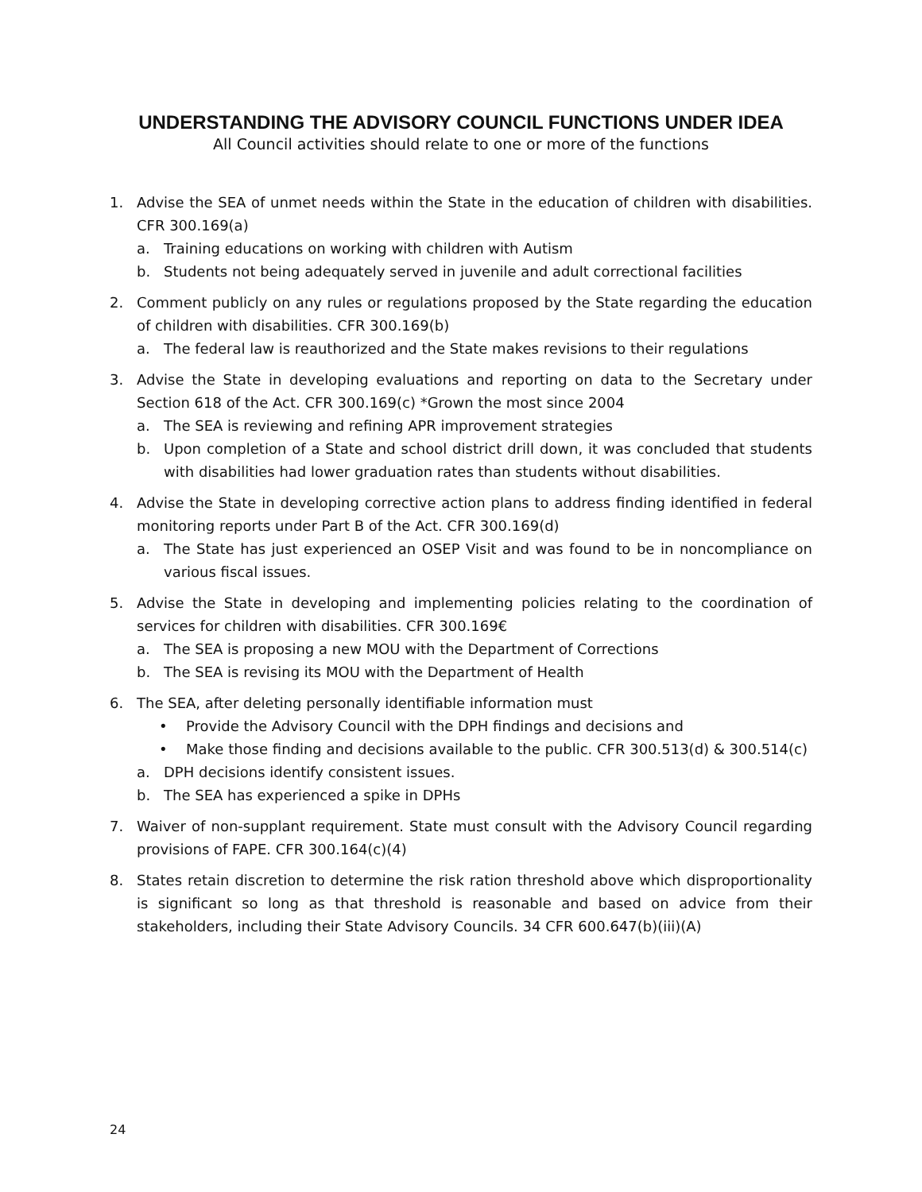UNDERSTANDING THE ADVISORY COUNCIL FUNCTIONS UNDER IDEA
All Council activities should relate to one or more of the functions
1. Advise the SEA of unmet needs within the State in the education of children with disabilities. CFR 300.169(a)
a. Training educations on working with children with Autism
b. Students not being adequately served in juvenile and adult correctional facilities
2. Comment publicly on any rules or regulations proposed by the State regarding the education of children with disabilities. CFR 300.169(b)
a. The federal law is reauthorized and the State makes revisions to their regulations
3. Advise the State in developing evaluations and reporting on data to the Secretary under Section 618 of the Act. CFR 300.169(c) *Grown the most since 2004
a. The SEA is reviewing and refining APR improvement strategies
b. Upon completion of a State and school district drill down, it was concluded that students with disabilities had lower graduation rates than students without disabilities.
4. Advise the State in developing corrective action plans to address finding identified in federal monitoring reports under Part B of the Act. CFR 300.169(d)
a. The State has just experienced an OSEP Visit and was found to be in noncompliance on various fiscal issues.
5. Advise the State in developing and implementing policies relating to the coordination of services for children with disabilities. CFR 300.169€
a. The SEA is proposing a new MOU with the Department of Corrections
b. The SEA is revising its MOU with the Department of Health
6. The SEA, after deleting personally identifiable information must
• Provide the Advisory Council with the DPH findings and decisions and
• Make those finding and decisions available to the public. CFR 300.513(d) & 300.514(c)
a. DPH decisions identify consistent issues.
b. The SEA has experienced a spike in DPHs
7. Waiver of non-supplant requirement. State must consult with the Advisory Council regarding provisions of FAPE. CFR 300.164(c)(4)
8. States retain discretion to determine the risk ration threshold above which disproportionality is significant so long as that threshold is reasonable and based on advice from their stakeholders, including their State Advisory Councils. 34 CFR 600.647(b)(iii)(A)
24